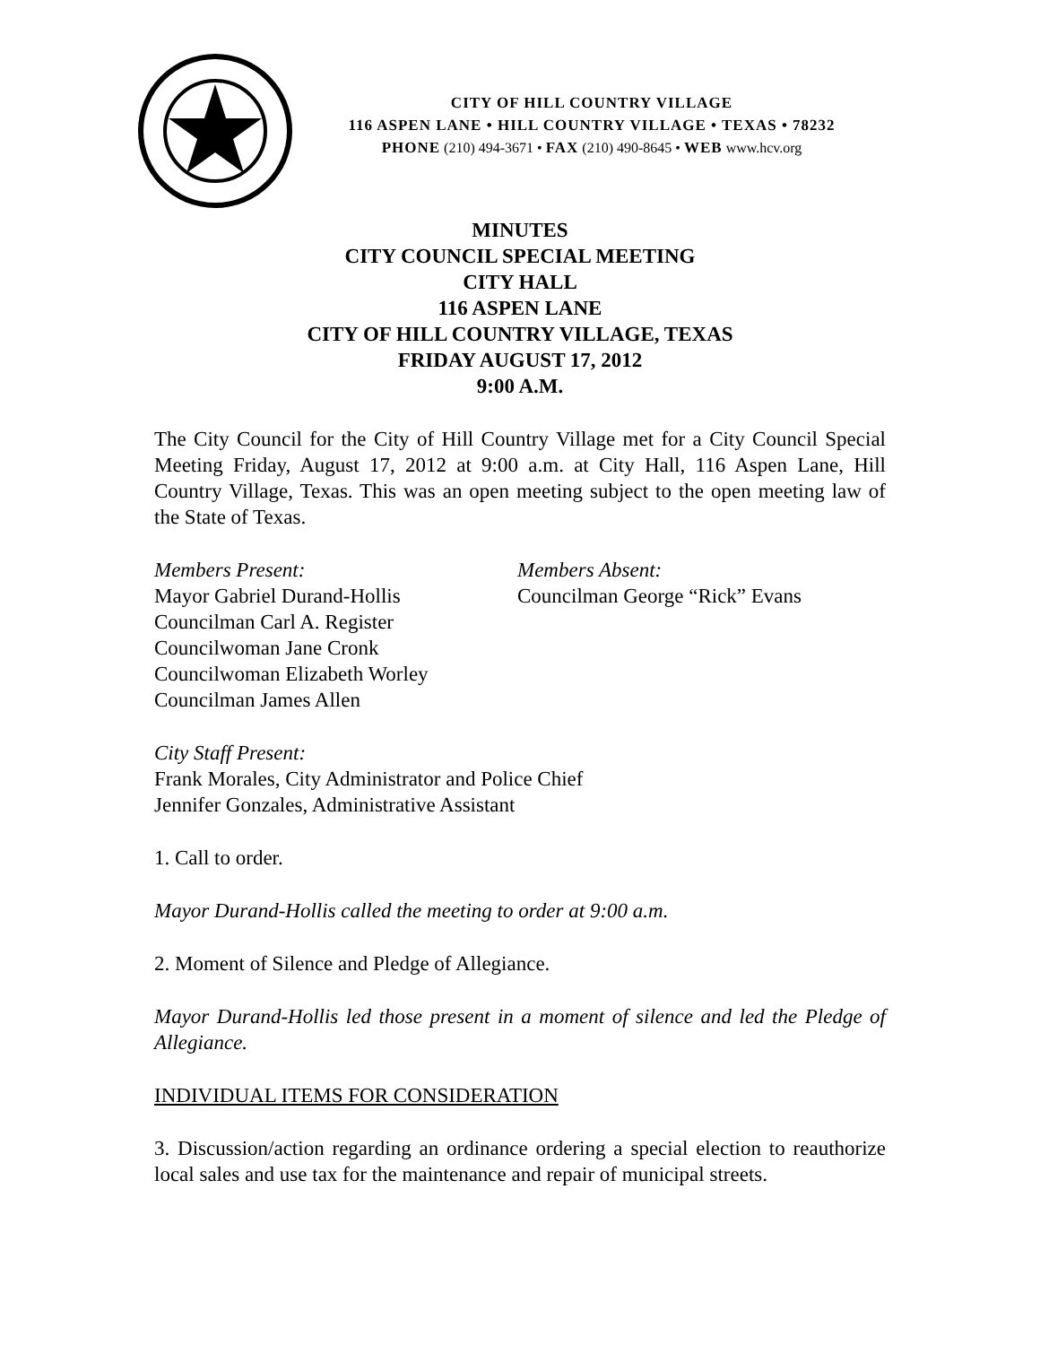CITY OF HILL COUNTRY VILLAGE
116 ASPEN LANE • HILL COUNTRY VILLAGE • TEXAS • 78232
PHONE (210) 494-3671 • FAX (210) 490-8645 • WEB www.hcv.org
MINUTES
CITY COUNCIL SPECIAL MEETING
CITY HALL
116 ASPEN LANE
CITY OF HILL COUNTRY VILLAGE, TEXAS
FRIDAY AUGUST 17, 2012
9:00 A.M.
The City Council for the City of Hill Country Village met for a City Council Special Meeting Friday, August 17, 2012 at 9:00 a.m. at City Hall, 116 Aspen Lane, Hill Country Village, Texas. This was an open meeting subject to the open meeting law of the State of Texas.
Members Present:
Mayor Gabriel Durand-Hollis
Councilman Carl A. Register
Councilwoman Jane Cronk
Councilwoman Elizabeth Worley
Councilman James Allen
Members Absent:
Councilman George “Rick” Evans
City Staff Present:
Frank Morales, City Administrator and Police Chief
Jennifer Gonzales, Administrative Assistant
1. Call to order.
Mayor Durand-Hollis called the meeting to order at 9:00 a.m.
2. Moment of Silence and Pledge of Allegiance.
Mayor Durand-Hollis led those present in a moment of silence and led the Pledge of Allegiance.
INDIVIDUAL ITEMS FOR CONSIDERATION
3. Discussion/action regarding an ordinance ordering a special election to reauthorize local sales and use tax for the maintenance and repair of municipal streets.